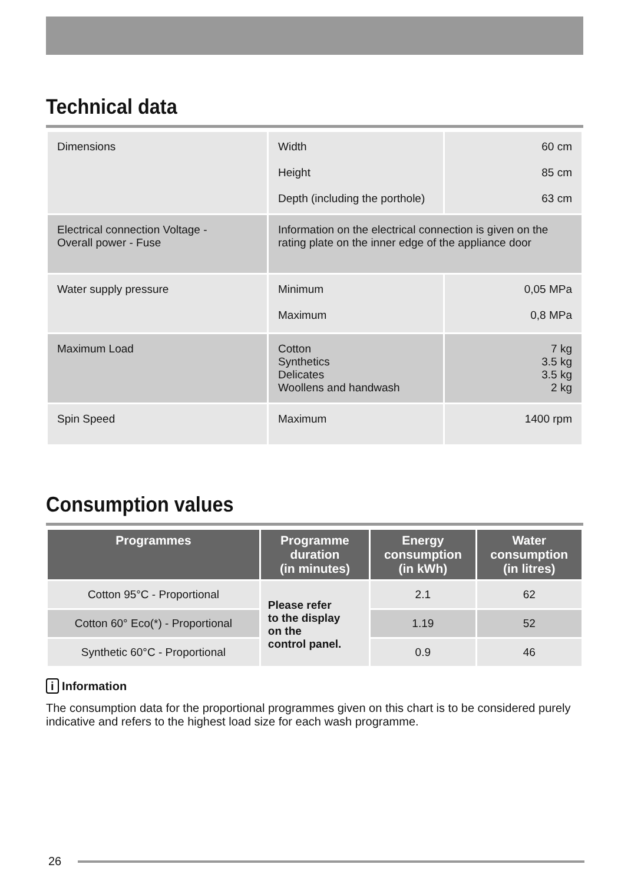Technical data
| Dimensions | Width Height Depth (including the porthole) | 60 cm 85 cm 63 cm |
| Electrical connection Voltage - Overall power - Fuse | Information on the electrical connection is given on the rating plate on the inner edge of the appliance door | |
| Water supply pressure | Minimum Maximum | 0,05 MPa 0,8 MPa |
| Maximum Load | Cotton Synthetics Delicates Woollens and handwash | 7 kg 3.5 kg 3.5 kg 2 kg |
| Spin Speed | Maximum | 1400 rpm |
Consumption values
| Programmes | Programme duration (in minutes) | Energy consumption (in kWh) | Water consumption (in litres) |
| --- | --- | --- | --- |
| Cotton 95°C - Proportional | Please refer to the display on the control panel. | 2.1 | 62 |
| Cotton 60° Eco(*) - Proportional | | 1.19 | 52 |
| Synthetic 60°C - Proportional | | 0.9 | 46 |
i Information
The consumption data for the proportional programmes given on this chart is to be considered purely indicative and refers to the highest load size for each wash programme.
26